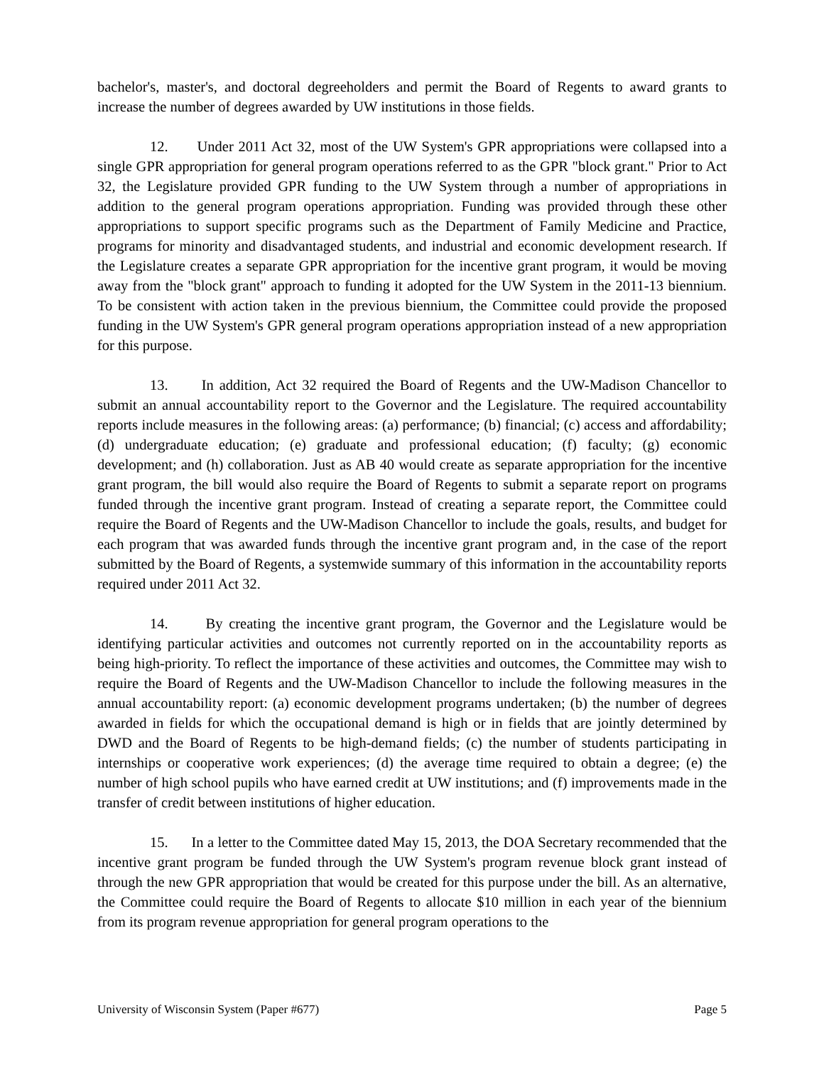bachelor's, master's, and doctoral degreeholders and permit the Board of Regents to award grants to increase the number of degrees awarded by UW institutions in those fields.
12. Under 2011 Act 32, most of the UW System's GPR appropriations were collapsed into a single GPR appropriation for general program operations referred to as the GPR "block grant." Prior to Act 32, the Legislature provided GPR funding to the UW System through a number of appropriations in addition to the general program operations appropriation. Funding was provided through these other appropriations to support specific programs such as the Department of Family Medicine and Practice, programs for minority and disadvantaged students, and industrial and economic development research. If the Legislature creates a separate GPR appropriation for the incentive grant program, it would be moving away from the "block grant" approach to funding it adopted for the UW System in the 2011-13 biennium. To be consistent with action taken in the previous biennium, the Committee could provide the proposed funding in the UW System's GPR general program operations appropriation instead of a new appropriation for this purpose.
13. In addition, Act 32 required the Board of Regents and the UW-Madison Chancellor to submit an annual accountability report to the Governor and the Legislature. The required accountability reports include measures in the following areas: (a) performance; (b) financial; (c) access and affordability; (d) undergraduate education; (e) graduate and professional education; (f) faculty; (g) economic development; and (h) collaboration. Just as AB 40 would create as separate appropriation for the incentive grant program, the bill would also require the Board of Regents to submit a separate report on programs funded through the incentive grant program. Instead of creating a separate report, the Committee could require the Board of Regents and the UW-Madison Chancellor to include the goals, results, and budget for each program that was awarded funds through the incentive grant program and, in the case of the report submitted by the Board of Regents, a systemwide summary of this information in the accountability reports required under 2011 Act 32.
14. By creating the incentive grant program, the Governor and the Legislature would be identifying particular activities and outcomes not currently reported on in the accountability reports as being high-priority. To reflect the importance of these activities and outcomes, the Committee may wish to require the Board of Regents and the UW-Madison Chancellor to include the following measures in the annual accountability report: (a) economic development programs undertaken; (b) the number of degrees awarded in fields for which the occupational demand is high or in fields that are jointly determined by DWD and the Board of Regents to be high-demand fields; (c) the number of students participating in internships or cooperative work experiences; (d) the average time required to obtain a degree; (e) the number of high school pupils who have earned credit at UW institutions; and (f) improvements made in the transfer of credit between institutions of higher education.
15. In a letter to the Committee dated May 15, 2013, the DOA Secretary recommended that the incentive grant program be funded through the UW System's program revenue block grant instead of through the new GPR appropriation that would be created for this purpose under the bill. As an alternative, the Committee could require the Board of Regents to allocate $10 million in each year of the biennium from its program revenue appropriation for general program operations to the
University of Wisconsin System (Paper #677) Page 5